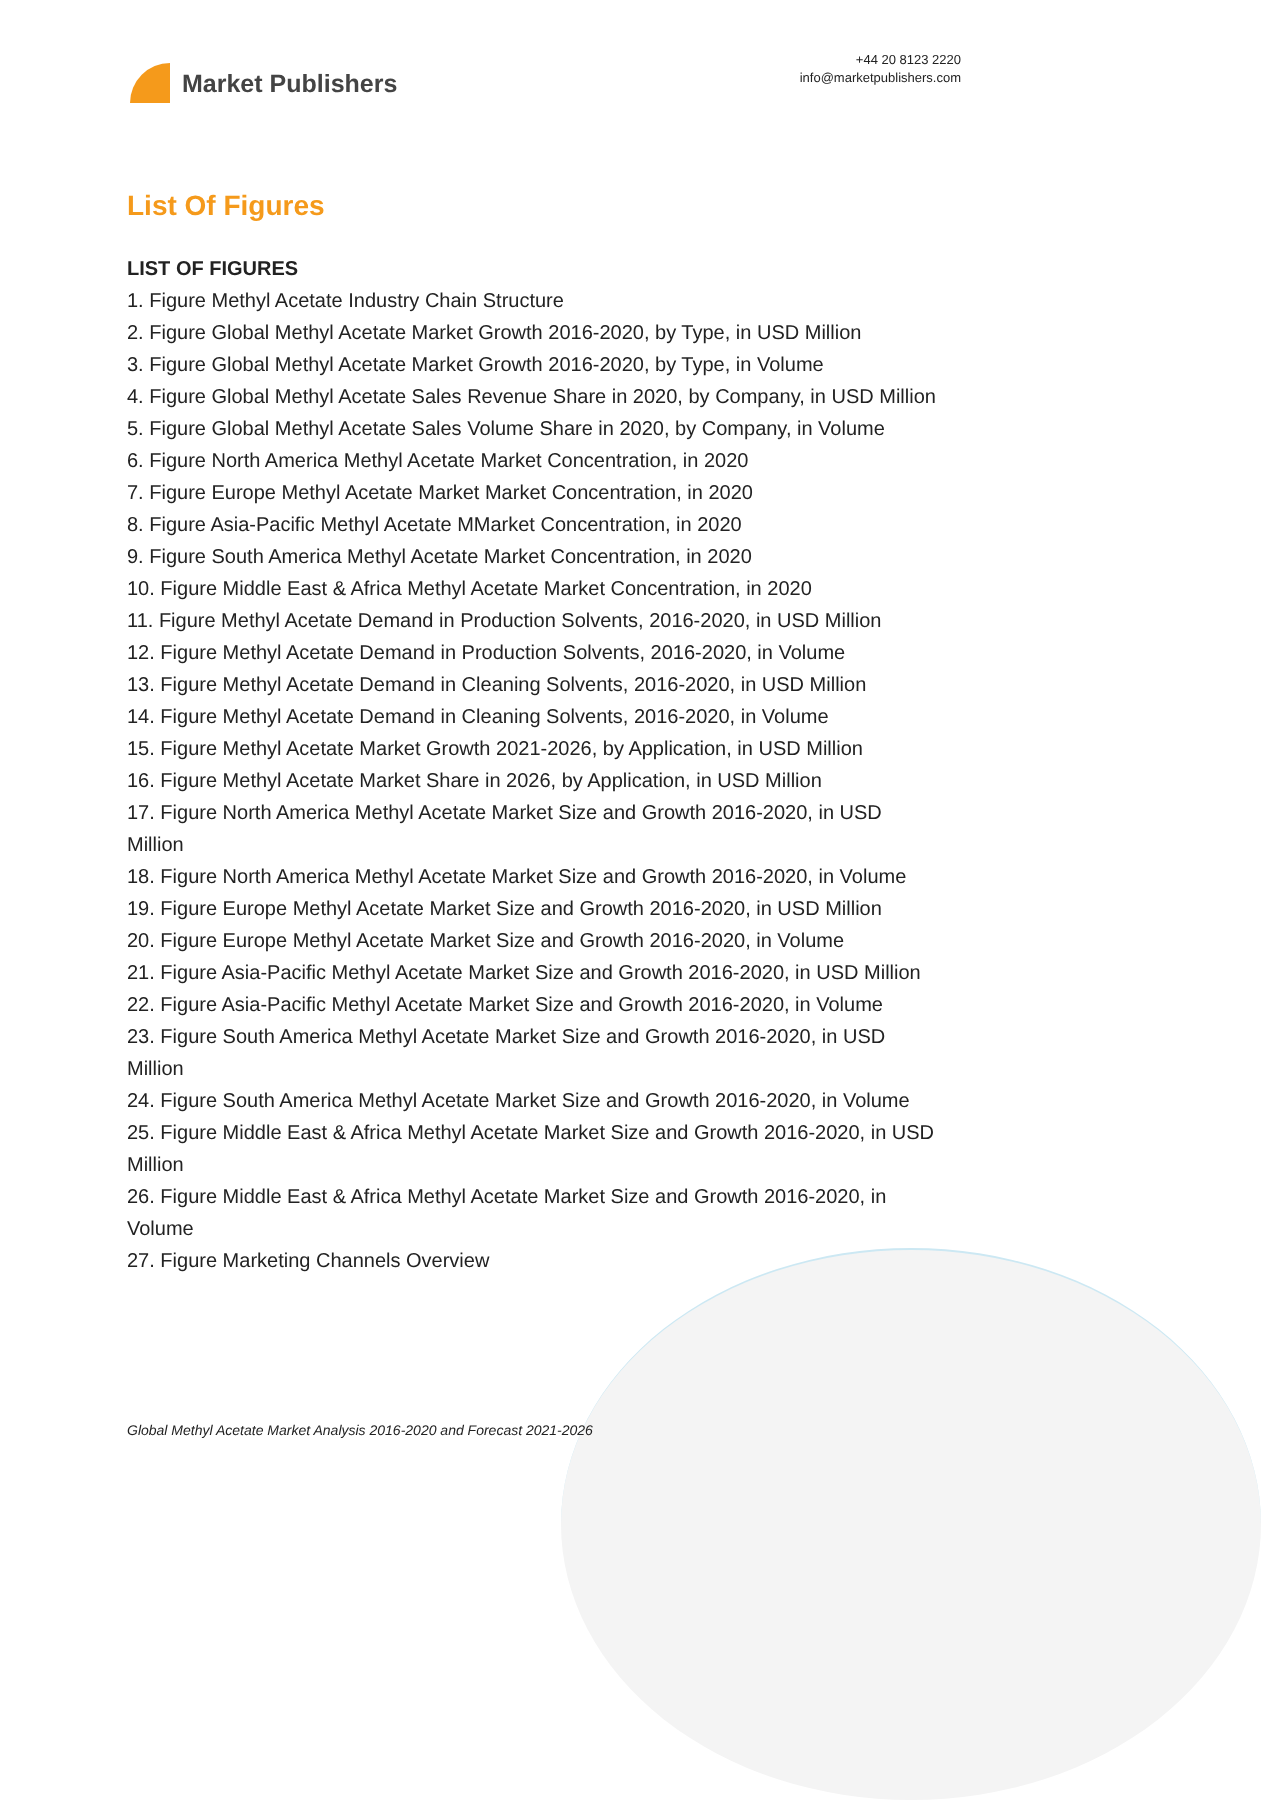Market Publishers
+44 20 8123 2220
info@marketpublishers.com
List Of Figures
LIST OF FIGURES
1. Figure Methyl Acetate Industry Chain Structure
2. Figure Global Methyl Acetate Market Growth 2016-2020, by Type, in USD Million
3. Figure Global Methyl Acetate Market Growth 2016-2020, by Type, in Volume
4. Figure Global Methyl Acetate Sales Revenue Share in 2020, by Company, in USD Million
5. Figure Global Methyl Acetate Sales Volume Share in 2020, by Company, in Volume
6. Figure North America Methyl Acetate Market Concentration, in 2020
7. Figure Europe Methyl Acetate Market Market Concentration, in 2020
8. Figure Asia-Pacific Methyl Acetate MMarket Concentration, in 2020
9. Figure South America Methyl Acetate Market Concentration, in 2020
10. Figure Middle East & Africa Methyl Acetate Market Concentration, in 2020
11. Figure Methyl Acetate Demand in Production Solvents, 2016-2020, in USD Million
12. Figure Methyl Acetate Demand in Production Solvents, 2016-2020, in Volume
13. Figure Methyl Acetate Demand in Cleaning Solvents, 2016-2020, in USD Million
14. Figure Methyl Acetate Demand in Cleaning Solvents, 2016-2020, in Volume
15. Figure Methyl Acetate Market Growth 2021-2026, by Application, in USD Million
16. Figure Methyl Acetate Market Share in 2026, by Application, in USD Million
17. Figure North America Methyl Acetate Market Size and Growth 2016-2020, in USD Million
18. Figure North America Methyl Acetate Market Size and Growth 2016-2020, in Volume
19. Figure Europe Methyl Acetate Market Size and Growth 2016-2020, in USD Million
20. Figure Europe Methyl Acetate Market Size and Growth 2016-2020, in Volume
21. Figure Asia-Pacific Methyl Acetate Market Size and Growth 2016-2020, in USD Million
22. Figure Asia-Pacific Methyl Acetate Market Size and Growth 2016-2020, in Volume
23. Figure South America Methyl Acetate Market Size and Growth 2016-2020, in USD Million
24. Figure South America Methyl Acetate Market Size and Growth 2016-2020, in Volume
25. Figure Middle East & Africa Methyl Acetate Market Size and Growth 2016-2020, in USD Million
26. Figure Middle East & Africa Methyl Acetate Market Size and Growth 2016-2020, in Volume
27. Figure Marketing Channels Overview
Global Methyl Acetate Market Analysis 2016-2020 and Forecast 2021-2026